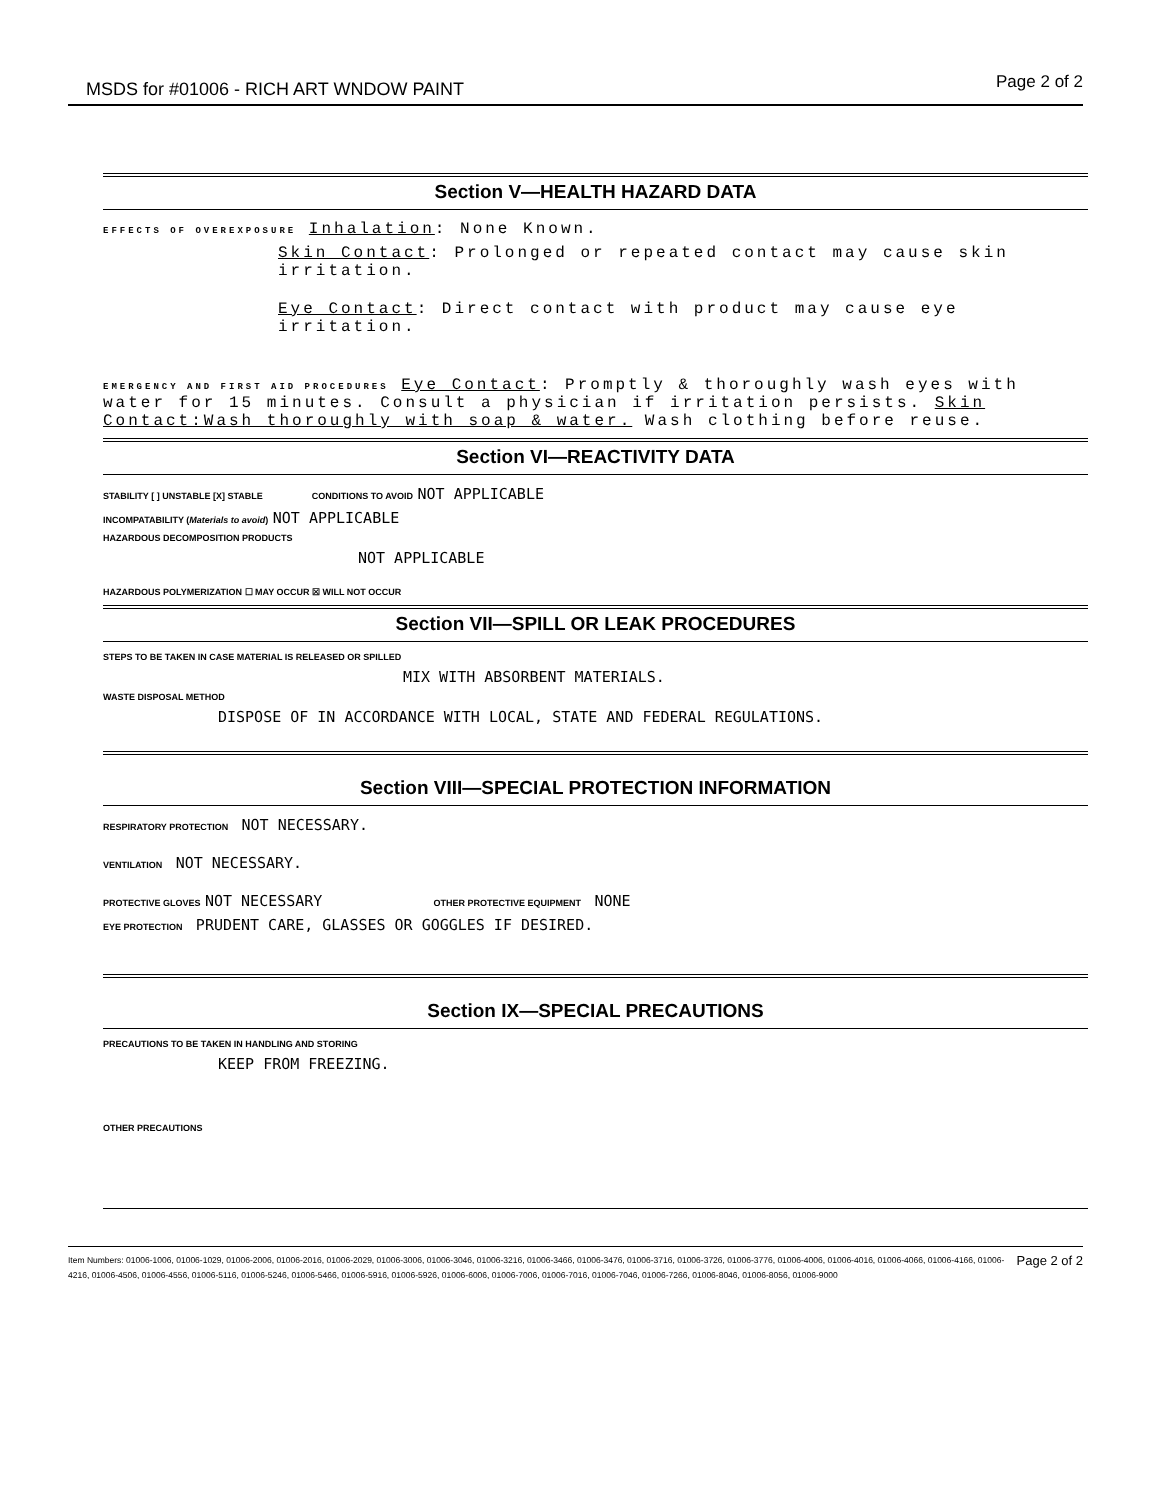MSDS for #01006 - RICH ART WNDOW PAINT Page 2 of 2
Section V—HEALTH HAZARD DATA
EFFECTS OF OVEREXPOSURE Inhalation: None Known.
Skin Contact: Prolonged or repeated contact may cause skin irritation.
Eye Contact: Direct contact with product may cause eye irritation.
EMERGENCY AND FIRST AID PROCEDURES Eye Contact: Promptly & thoroughly wash eyes with water for 15 minutes. Consult a physician if irritation persists. Skin Contact:Wash thoroughly with soap & water. Wash clothing before reuse.
Section VI—REACTIVITY DATA
STABILITY [ ] UNSTABLE [X] STABLE CONDITIONS TO AVOID NOT APPLICABLE
INCOMPATABILITY (Materials to avoid) NOT APPLICABLE
HAZARDOUS DECOMPOSITION PRODUCTS
NOT APPLICABLE
HAZARDOUS POLYMERIZATION ☐ MAY OCCUR ☒ WILL NOT OCCUR
Section VII—SPILL OR LEAK PROCEDURES
STEPS TO BE TAKEN IN CASE MATERIAL IS RELEASED OR SPILLED
MIX WITH ABSORBENT MATERIALS.
WASTE DISPOSAL METHOD
DISPOSE OF IN ACCORDANCE WITH LOCAL, STATE AND FEDERAL REGULATIONS.
Section VIII—SPECIAL PROTECTION INFORMATION
RESPIRATORY PROTECTION NOT NECESSARY.
VENTILATION NOT NECESSARY.
PROTECTIVE GLOVES NOT NECESSARY OTHER PROTECTIVE EQUIPMENT NONE
EYE PROTECTION PRUDENT CARE, GLASSES OR GOGGLES IF DESIRED.
Section IX—SPECIAL PRECAUTIONS
PRECAUTIONS TO BE TAKEN IN HANDLING AND STORING
KEEP FROM FREEZING.
OTHER PRECAUTIONS
Page 2 of 2 Item Numbers: 01006-1006, 01006-1029, 01006-2006, 01006-2016, 01006-2029, 01006-3006, 01006-3046, 01006-3216, 01006-3466, 01006-3476, 01006-3716, 01006-3726, 01006-3776, 01006-4006, 01006-4016, 01006-4066, 01006-4166, 01006-4216, 01006-4506, 01006-4556, 01006-5116, 01006-5246, 01006-5466, 01006-5916, 01006-5926, 01006-6006, 01006-7006, 01006-7016, 01006-7046, 01006-7266, 01006-8046, 01006-8056, 01006-9000